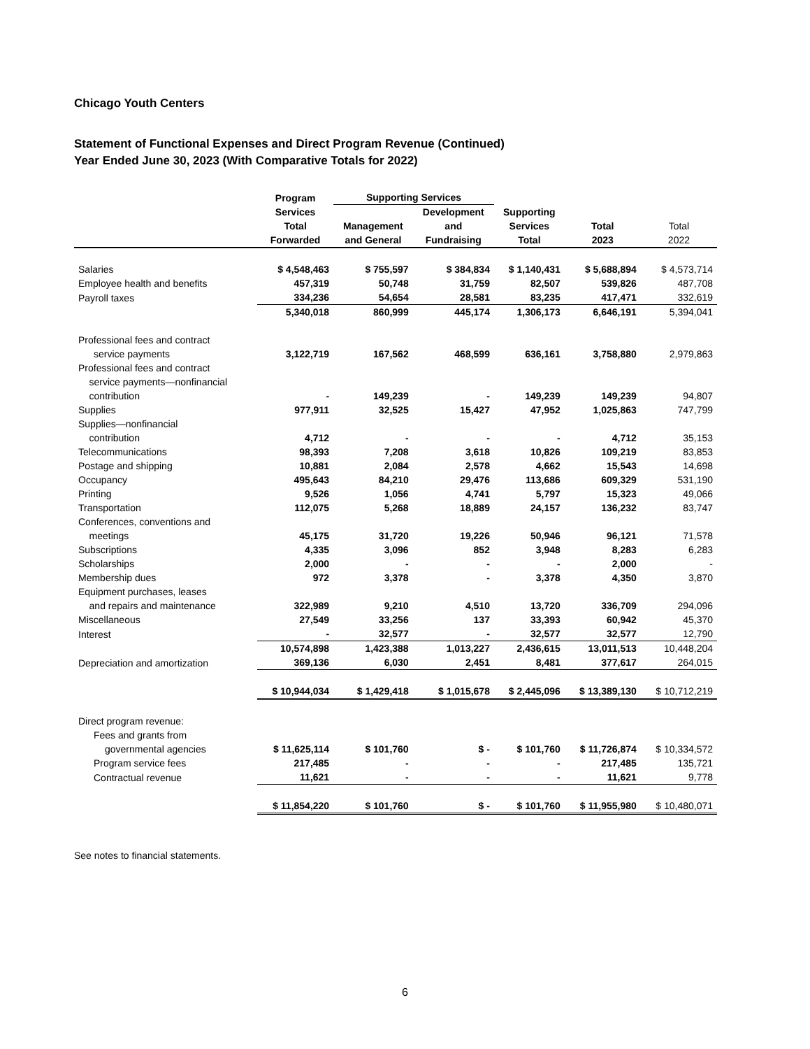Chicago Youth Centers
Statement of Functional Expenses and Direct Program Revenue (Continued)
Year Ended June 30, 2023 (With Comparative Totals for 2022)
| | Program | Supporting Services | | | | |
| --- | --- | --- | --- | --- | --- | --- |
| | Services | | Development | Supporting | | |
| | Total | Management | and | Services | Total | Total |
| | Forwarded | and General | Fundraising | Total | 2023 | 2022 |
| Salaries | $ 4,548,463 | $ 755,597 | $ 384,834 | $ 1,140,431 | $ 5,688,894 | $ 4,573,714 |
| Employee health and benefits | 457,319 | 50,748 | 31,759 | 82,507 | 539,826 | 487,708 |
| Payroll taxes | 334,236 | 54,654 | 28,581 | 83,235 | 417,471 | 332,619 |
| | 5,340,018 | 860,999 | 445,174 | 1,306,173 | 6,646,191 | 5,394,041 |
| Professional fees and contract service payments | 3,122,719 | 167,562 | 468,599 | 636,161 | 3,758,880 | 2,979,863 |
| Professional fees and contract service payments—nonfinancial contribution | - | 149,239 | - | 149,239 | 149,239 | 94,807 |
| Supplies | 977,911 | 32,525 | 15,427 | 47,952 | 1,025,863 | 747,799 |
| Supplies—nonfinancial contribution | 4,712 | - | - | - | 4,712 | 35,153 |
| Telecommunications | 98,393 | 7,208 | 3,618 | 10,826 | 109,219 | 83,853 |
| Postage and shipping | 10,881 | 2,084 | 2,578 | 4,662 | 15,543 | 14,698 |
| Occupancy | 495,643 | 84,210 | 29,476 | 113,686 | 609,329 | 531,190 |
| Printing | 9,526 | 1,056 | 4,741 | 5,797 | 15,323 | 49,066 |
| Transportation | 112,075 | 5,268 | 18,889 | 24,157 | 136,232 | 83,747 |
| Conferences, conventions and meetings | 45,175 | 31,720 | 19,226 | 50,946 | 96,121 | 71,578 |
| Subscriptions | 4,335 | 3,096 | 852 | 3,948 | 8,283 | 6,283 |
| Scholarships | 2,000 | - | - | - | 2,000 | - |
| Membership dues | 972 | 3,378 | - | 3,378 | 4,350 | 3,870 |
| Equipment purchases, leases and repairs and maintenance | 322,989 | 9,210 | 4,510 | 13,720 | 336,709 | 294,096 |
| Miscellaneous | 27,549 | 33,256 | 137 | 33,393 | 60,942 | 45,370 |
| Interest | - | 32,577 | - | 32,577 | 32,577 | 12,790 |
| | 10,574,898 | 1,423,388 | 1,013,227 | 2,436,615 | 13,011,513 | 10,448,204 |
| Depreciation and amortization | 369,136 | 6,030 | 2,451 | 8,481 | 377,617 | 264,015 |
| | $ 10,944,034 | $ 1,429,418 | $ 1,015,678 | $ 2,445,096 | $ 13,389,130 | $ 10,712,219 |
| Direct program revenue: Fees and grants from governmental agencies | $ 11,625,114 | $ 101,760 | $ - | $ 101,760 | $ 11,726,874 | $ 10,334,572 |
| Program service fees | 217,485 | - | - | - | 217,485 | 135,721 |
| Contractual revenue | 11,621 | - | - | - | 11,621 | 9,778 |
| | $ 11,854,220 | $ 101,760 | $ - | $ 101,760 | $ 11,955,980 | $ 10,480,071 |
See notes to financial statements.
6